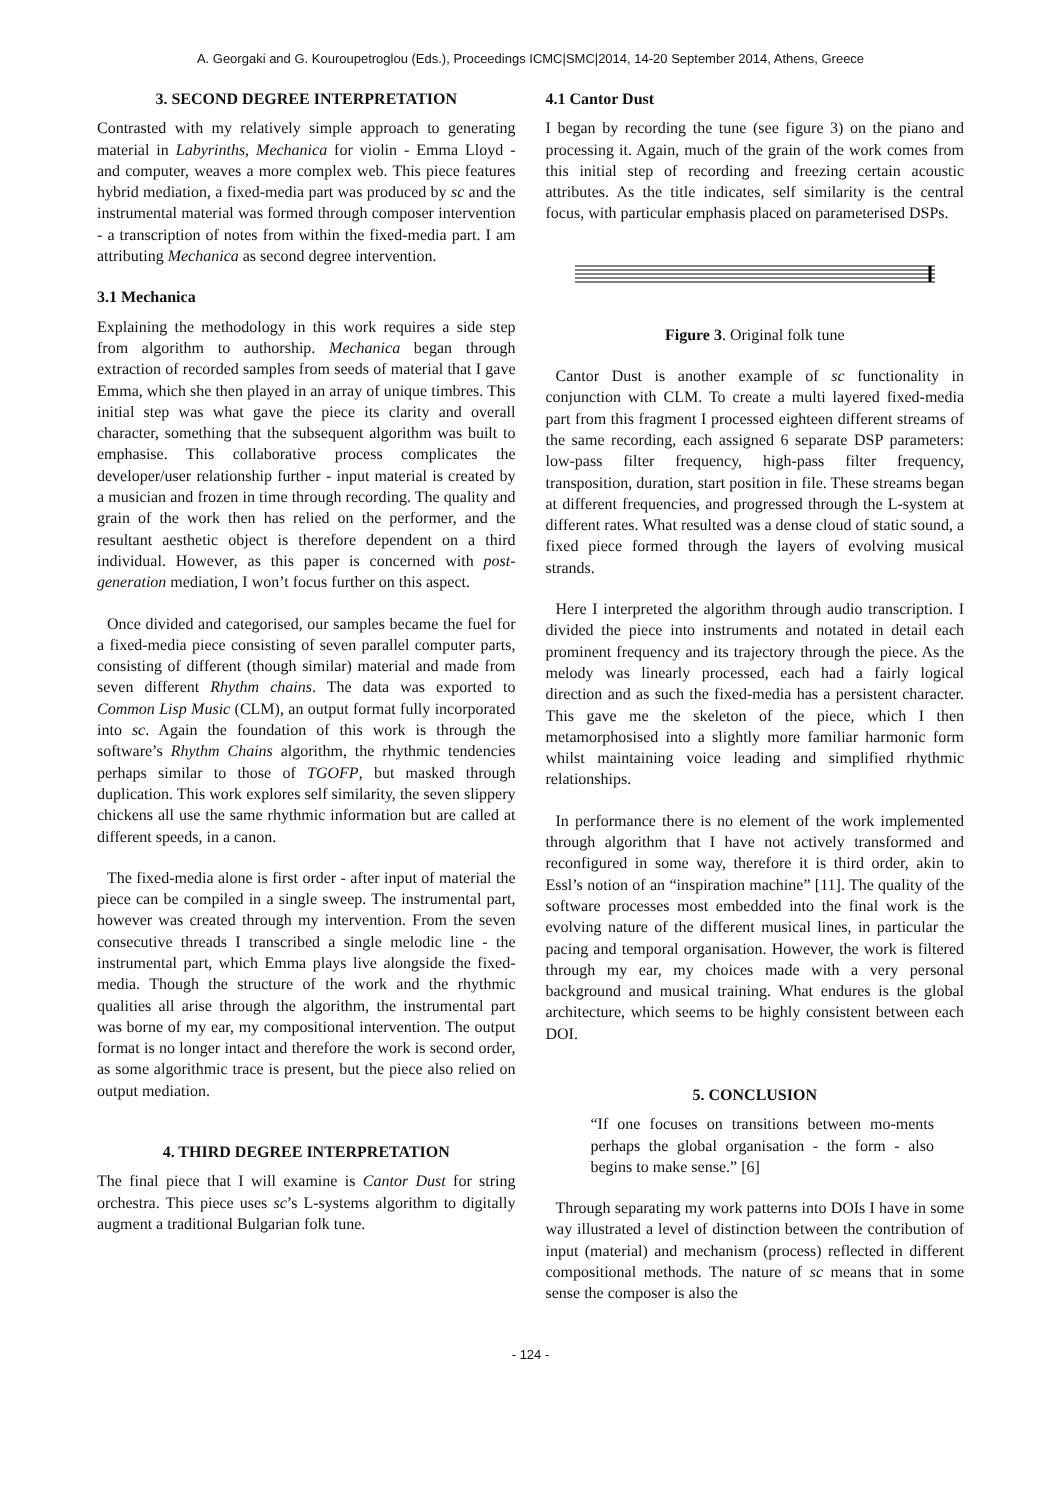A. Georgaki and G. Kouroupetroglou (Eds.), Proceedings ICMC|SMC|2014, 14-20 September 2014, Athens, Greece
3. SECOND DEGREE INTERPRETATION
Contrasted with my relatively simple approach to generating material in Labyrinths, Mechanica for violin - Emma Lloyd - and computer, weaves a more complex web. This piece features hybrid mediation, a fixed-media part was produced by sc and the instrumental material was formed through composer intervention - a transcription of notes from within the fixed-media part. I am attributing Mechanica as second degree intervention.
3.1 Mechanica
Explaining the methodology in this work requires a side step from algorithm to authorship. Mechanica began through extraction of recorded samples from seeds of material that I gave Emma, which she then played in an array of unique timbres. This initial step was what gave the piece its clarity and overall character, something that the subsequent algorithm was built to emphasise. This collaborative process complicates the developer/user relationship further - input material is created by a musician and frozen in time through recording. The quality and grain of the work then has relied on the performer, and the resultant aesthetic object is therefore dependent on a third individual. However, as this paper is concerned with post-generation mediation, I won’t focus further on this aspect.
Once divided and categorised, our samples became the fuel for a fixed-media piece consisting of seven parallel computer parts, consisting of different (though similar) material and made from seven different Rhythm chains. The data was exported to Common Lisp Music (CLM), an output format fully incorporated into sc. Again the foundation of this work is through the software’s Rhythm Chains algorithm, the rhythmic tendencies perhaps similar to those of TGOFP, but masked through duplication. This work explores self similarity, the seven slippery chickens all use the same rhythmic information but are called at different speeds, in a canon.
The fixed-media alone is first order - after input of material the piece can be compiled in a single sweep. The instrumental part, however was created through my intervention. From the seven consecutive threads I transcribed a single melodic line - the instrumental part, which Emma plays live alongside the fixed-media. Though the structure of the work and the rhythmic qualities all arise through the algorithm, the instrumental part was borne of my ear, my compositional intervention. The output format is no longer intact and therefore the work is second order, as some algorithmic trace is present, but the piece also relied on output mediation.
4. THIRD DEGREE INTERPRETATION
The final piece that I will examine is Cantor Dust for string orchestra. This piece uses sc’s L-systems algorithm to digitally augment a traditional Bulgarian folk tune.
4.1 Cantor Dust
I began by recording the tune (see figure 3) on the piano and processing it. Again, much of the grain of the work comes from this initial step of recording and freezing certain acoustic attributes. As the title indicates, self similarity is the central focus, with particular emphasis placed on parameterised DSPs.
Figure 3. Original folk tune
Cantor Dust is another example of sc functionality in conjunction with CLM. To create a multi layered fixed-media part from this fragment I processed eighteen different streams of the same recording, each assigned 6 separate DSP parameters: low-pass filter frequency, high-pass filter frequency, transposition, duration, start position in file. These streams began at different frequencies, and progressed through the L-system at different rates. What resulted was a dense cloud of static sound, a fixed piece formed through the layers of evolving musical strands.
Here I interpreted the algorithm through audio transcription. I divided the piece into instruments and notated in detail each prominent frequency and its trajectory through the piece. As the melody was linearly processed, each had a fairly logical direction and as such the fixed-media has a persistent character. This gave me the skeleton of the piece, which I then metamorphosised into a slightly more familiar harmonic form whilst maintaining voice leading and simplified rhythmic relationships.
In performance there is no element of the work implemented through algorithm that I have not actively transformed and reconfigured in some way, therefore it is third order, akin to Essl’s notion of an “inspiration machine” [11]. The quality of the software processes most embedded into the final work is the evolving nature of the different musical lines, in particular the pacing and temporal organisation. However, the work is filtered through my ear, my choices made with a very personal background and musical training. What endures is the global architecture, which seems to be highly consistent between each DOI.
5. CONCLUSION
“If one focuses on transitions between mo-ments perhaps the global organisation - the form - also begins to make sense.” [6]
Through separating my work patterns into DOIs I have in some way illustrated a level of distinction between the contribution of input (material) and mechanism (process) reflected in different compositional methods. The nature of sc means that in some sense the composer is also the
- 124 -